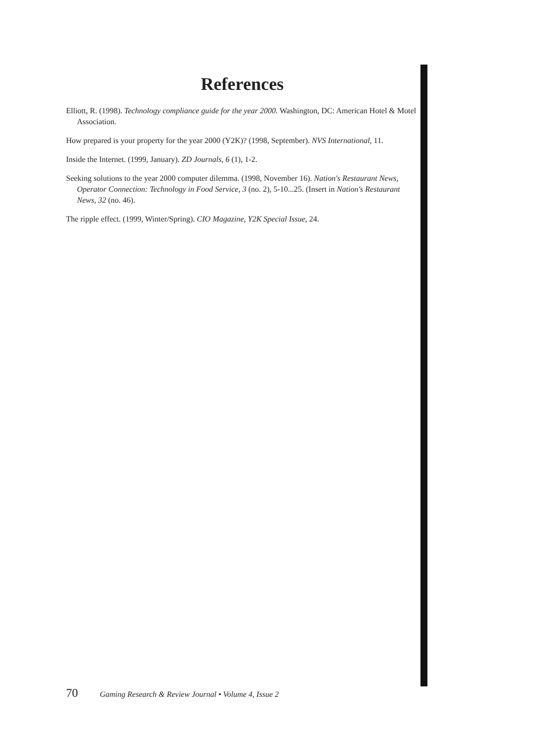References
Elliott, R. (1998). Technology compliance guide for the year 2000. Washington, DC: American Hotel & Motel Association.
How prepared is your property for the year 2000 (Y2K)? (1998, September). NVS International, 11.
Inside the Internet. (1999, January). ZD Journals, 6 (1), 1-2.
Seeking solutions to the year 2000 computer dilemma. (1998, November 16). Nation's Restaurant News, Operator Connection: Technology in Food Service, 3 (no. 2), 5-10...25. (Insert in Nation's Restaurant News, 32 (no. 46).
The ripple effect. (1999, Winter/Spring). CIO Magazine, Y2K Special Issue, 24.
70 Gaming Research & Review Journal • Volume 4, Issue 2